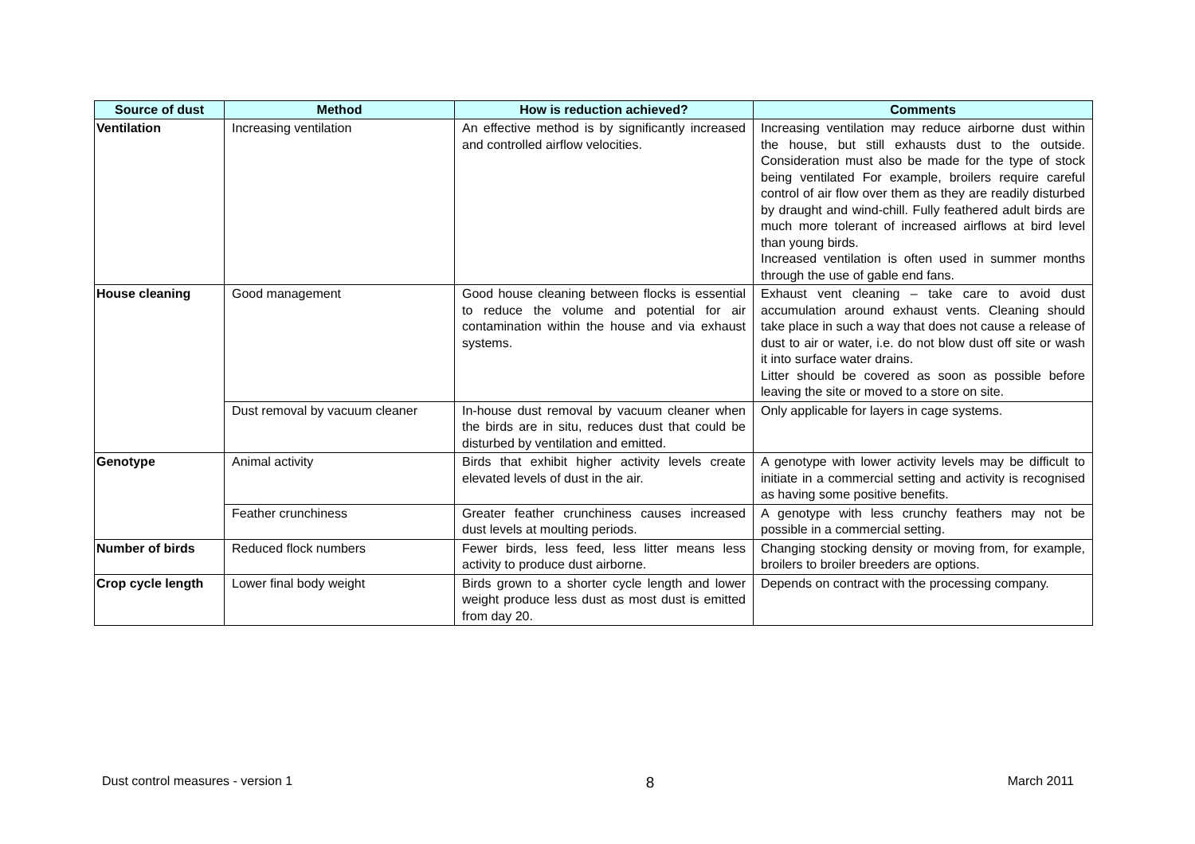| Source of dust | Method | How is reduction achieved? | Comments |
| --- | --- | --- | --- |
| Ventilation | Increasing ventilation | An effective method is by significantly increased and controlled airflow velocities. | Increasing ventilation may reduce airborne dust within the house, but still exhausts dust to the outside. Consideration must also be made for the type of stock being ventilated For example, broilers require careful control of air flow over them as they are readily disturbed by draught and wind-chill. Fully feathered adult birds are much more tolerant of increased airflows at bird level than young birds. Increased ventilation is often used in summer months through the use of gable end fans. |
| House cleaning | Good management | Good house cleaning between flocks is essential to reduce the volume and potential for air contamination within the house and via exhaust systems. | Exhaust vent cleaning – take care to avoid dust accumulation around exhaust vents. Cleaning should take place in such a way that does not cause a release of dust to air or water, i.e. do not blow dust off site or wash it into surface water drains. Litter should be covered as soon as possible before leaving the site or moved to a store on site. |
| | Dust removal by vacuum cleaner | In-house dust removal by vacuum cleaner when the birds are in situ, reduces dust that could be disturbed by ventilation and emitted. | Only applicable for layers in cage systems. |
| Genotype | Animal activity | Birds that exhibit higher activity levels create elevated levels of dust in the air. | A genotype with lower activity levels may be difficult to initiate in a commercial setting and activity is recognised as having some positive benefits. |
| | Feather crunchiness | Greater feather crunchiness causes increased dust levels at moulting periods. | A genotype with less crunchy feathers may not be possible in a commercial setting. |
| Number of birds | Reduced flock numbers | Fewer birds, less feed, less litter means less activity to produce dust airborne. | Changing stocking density or moving from, for example, broilers to broiler breeders are options. |
| Crop cycle length | Lower final body weight | Birds grown to a shorter cycle length and lower weight produce less dust as most dust is emitted from day 20. | Depends on contract with the processing company. |
Dust control measures - version 1 8 March 2011